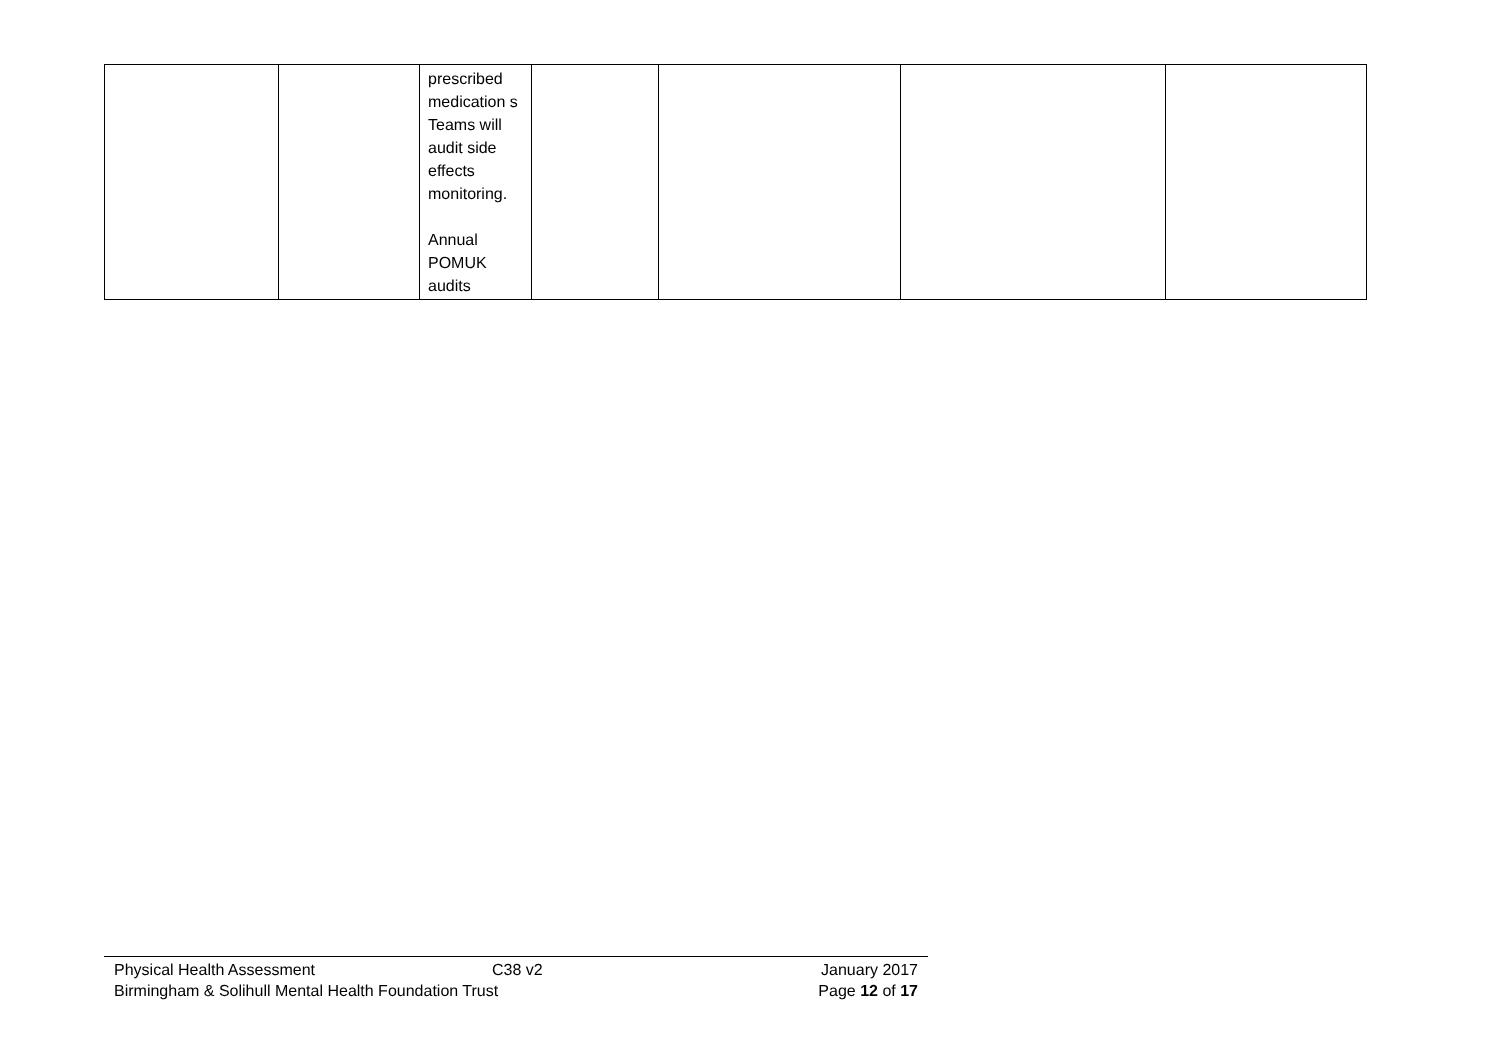| | | prescribed medication s Teams will audit side effects monitoring. Annual POMUK audits | | | | |
Physical Health Assessment C38 v2 January 2017
Birmingham & Solihull Mental Health Foundation Trust Page 12 of 17